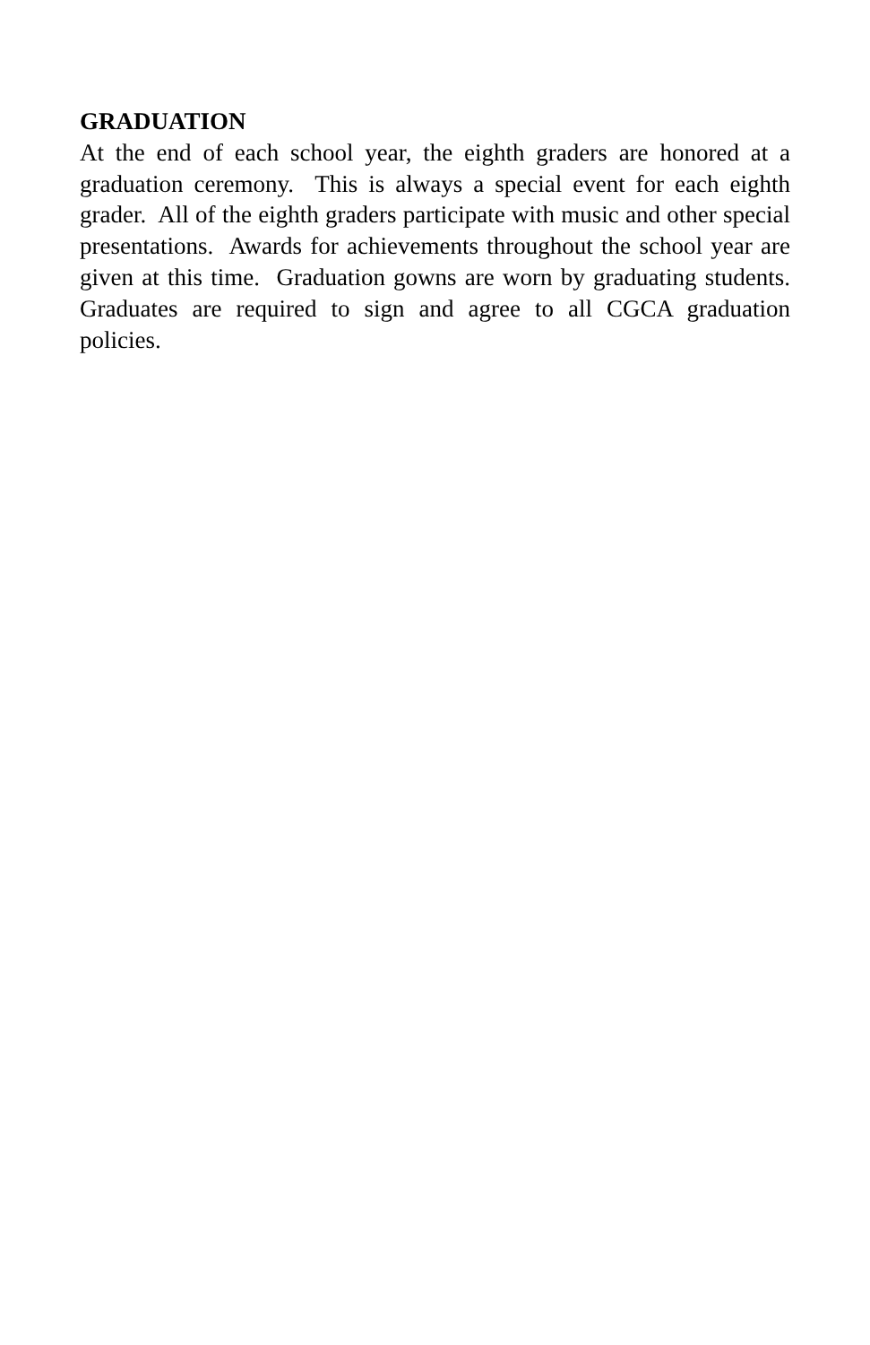GRADUATION
At the end of each school year, the eighth graders are honored at a graduation ceremony. This is always a special event for each eighth grader. All of the eighth graders participate with music and other special presentations. Awards for achievements throughout the school year are given at this time. Graduation gowns are worn by graduating students. Graduates are required to sign and agree to all CGCA graduation policies.